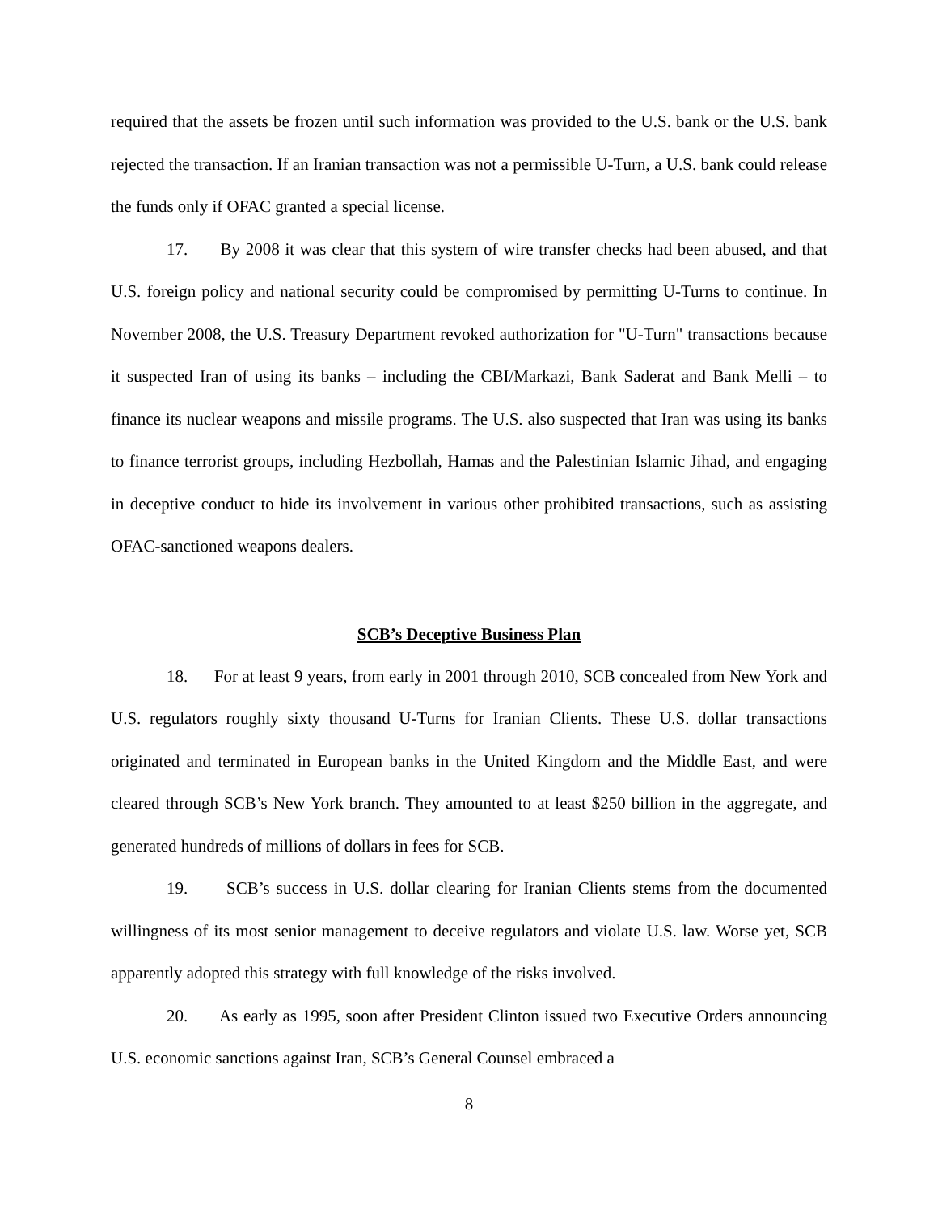required that the assets be frozen until such information was provided to the U.S. bank or the U.S. bank rejected the transaction. If an Iranian transaction was not a permissible U-Turn, a U.S. bank could release the funds only if OFAC granted a special license.
17. By 2008 it was clear that this system of wire transfer checks had been abused, and that U.S. foreign policy and national security could be compromised by permitting U-Turns to continue. In November 2008, the U.S. Treasury Department revoked authorization for "U-Turn" transactions because it suspected Iran of using its banks – including the CBI/Markazi, Bank Saderat and Bank Melli – to finance its nuclear weapons and missile programs. The U.S. also suspected that Iran was using its banks to finance terrorist groups, including Hezbollah, Hamas and the Palestinian Islamic Jihad, and engaging in deceptive conduct to hide its involvement in various other prohibited transactions, such as assisting OFAC-sanctioned weapons dealers.
SCB’s Deceptive Business Plan
18. For at least 9 years, from early in 2001 through 2010, SCB concealed from New York and U.S. regulators roughly sixty thousand U-Turns for Iranian Clients. These U.S. dollar transactions originated and terminated in European banks in the United Kingdom and the Middle East, and were cleared through SCB’s New York branch. They amounted to at least $250 billion in the aggregate, and generated hundreds of millions of dollars in fees for SCB.
19. SCB’s success in U.S. dollar clearing for Iranian Clients stems from the documented willingness of its most senior management to deceive regulators and violate U.S. law. Worse yet, SCB apparently adopted this strategy with full knowledge of the risks involved.
20. As early as 1995, soon after President Clinton issued two Executive Orders announcing U.S. economic sanctions against Iran, SCB’s General Counsel embraced a
8